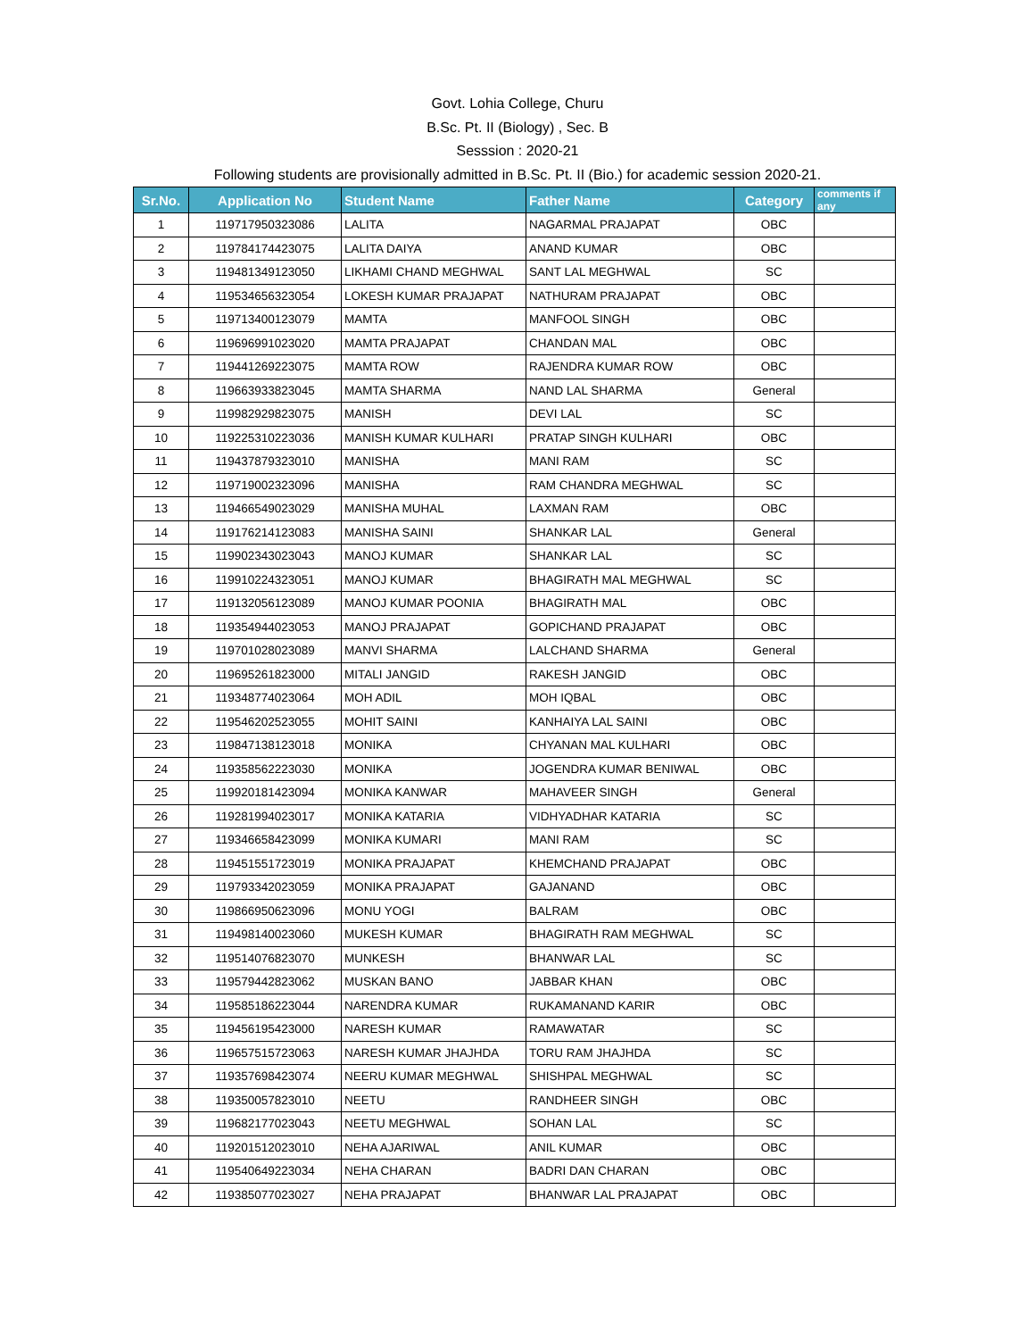Govt. Lohia College, Churu
B.Sc. Pt. II (Biology) , Sec. B
Sesssion : 2020-21
Following students are provisionally admitted in B.Sc. Pt. II (Bio.) for academic session 2020-21.
| Sr.No. | Application No | Student Name | Father Name | Category | comments if any |
| --- | --- | --- | --- | --- | --- |
| 1 | 119717950323086 | LALITA | NAGARMAL PRAJAPAT | OBC | |
| 2 | 119784174423075 | LALITA DAIYA | ANAND KUMAR | OBC | |
| 3 | 119481349123050 | LIKHAMI CHAND MEGHWAL | SANT LAL MEGHWAL | SC | |
| 4 | 119534656323054 | LOKESH KUMAR PRAJAPAT | NATHURAM PRAJAPAT | OBC | |
| 5 | 119713400123079 | MAMTA | MANFOOL SINGH | OBC | |
| 6 | 119696991023020 | MAMTA PRAJAPAT | CHANDAN MAL | OBC | |
| 7 | 119441269223075 | MAMTA ROW | RAJENDRA KUMAR ROW | OBC | |
| 8 | 119663933823045 | MAMTA SHARMA | NAND LAL SHARMA | General | |
| 9 | 119982929823075 | MANISH | DEVI LAL | SC | |
| 10 | 119225310223036 | MANISH KUMAR KULHARI | PRATAP SINGH KULHARI | OBC | |
| 11 | 119437879323010 | MANISHA | MANI RAM | SC | |
| 12 | 119719002323096 | MANISHA | RAM CHANDRA MEGHWAL | SC | |
| 13 | 119466549023029 | MANISHA MUHAL | LAXMAN RAM | OBC | |
| 14 | 119176214123083 | MANISHA SAINI | SHANKAR LAL | General | |
| 15 | 119902343023043 | MANOJ KUMAR | SHANKAR LAL | SC | |
| 16 | 119910224323051 | MANOJ KUMAR | BHAGIRATH MAL MEGHWAL | SC | |
| 17 | 119132056123089 | MANOJ KUMAR POONIA | BHAGIRATH MAL | OBC | |
| 18 | 119354944023053 | MANOJ PRAJAPAT | GOPICHAND PRAJAPAT | OBC | |
| 19 | 119701028023089 | MANVI SHARMA | LALCHAND SHARMA | General | |
| 20 | 119695261823000 | MITALI JANGID | RAKESH JANGID | OBC | |
| 21 | 119348774023064 | MOH ADIL | MOH IQBAL | OBC | |
| 22 | 119546202523055 | MOHIT SAINI | KANHAIYA LAL SAINI | OBC | |
| 23 | 119847138123018 | MONIKA | CHYANAN MAL KULHARI | OBC | |
| 24 | 119358562223030 | MONIKA | JOGENDRA KUMAR BENIWAL | OBC | |
| 25 | 119920181423094 | MONIKA KANWAR | MAHAVEER SINGH | General | |
| 26 | 119281994023017 | MONIKA KATARIA | VIDHYADHAR KATARIA | SC | |
| 27 | 119346658423099 | MONIKA KUMARI | MANI RAM | SC | |
| 28 | 119451551723019 | MONIKA PRAJAPAT | KHEMCHAND PRAJAPAT | OBC | |
| 29 | 119793342023059 | MONIKA PRAJAPAT | GAJANAND | OBC | |
| 30 | 119866950623096 | MONU YOGI | BALRAM | OBC | |
| 31 | 119498140023060 | MUKESH KUMAR | BHAGIRATH RAM MEGHWAL | SC | |
| 32 | 119514076823070 | MUNKESH | BHANWAR LAL | SC | |
| 33 | 119579442823062 | MUSKAN BANO | JABBAR KHAN | OBC | |
| 34 | 119585186223044 | NARENDRA KUMAR | RUKAMANAND KARIR | OBC | |
| 35 | 119456195423000 | NARESH KUMAR | RAMAWATAR | SC | |
| 36 | 119657515723063 | NARESH KUMAR JHAJHDA | TORU RAM JHAJHDA | SC | |
| 37 | 119357698423074 | NEERU KUMAR MEGHWAL | SHISHPAL MEGHWAL | SC | |
| 38 | 119350057823010 | NEETU | RANDHEER SINGH | OBC | |
| 39 | 119682177023043 | NEETU MEGHWAL | SOHAN LAL | SC | |
| 40 | 119201512023010 | NEHA AJARIWAL | ANIL KUMAR | OBC | |
| 41 | 119540649223034 | NEHA CHARAN | BADRI DAN CHARAN | OBC | |
| 42 | 119385077023027 | NEHA PRAJAPAT | BHANWAR LAL PRAJAPAT | OBC | |